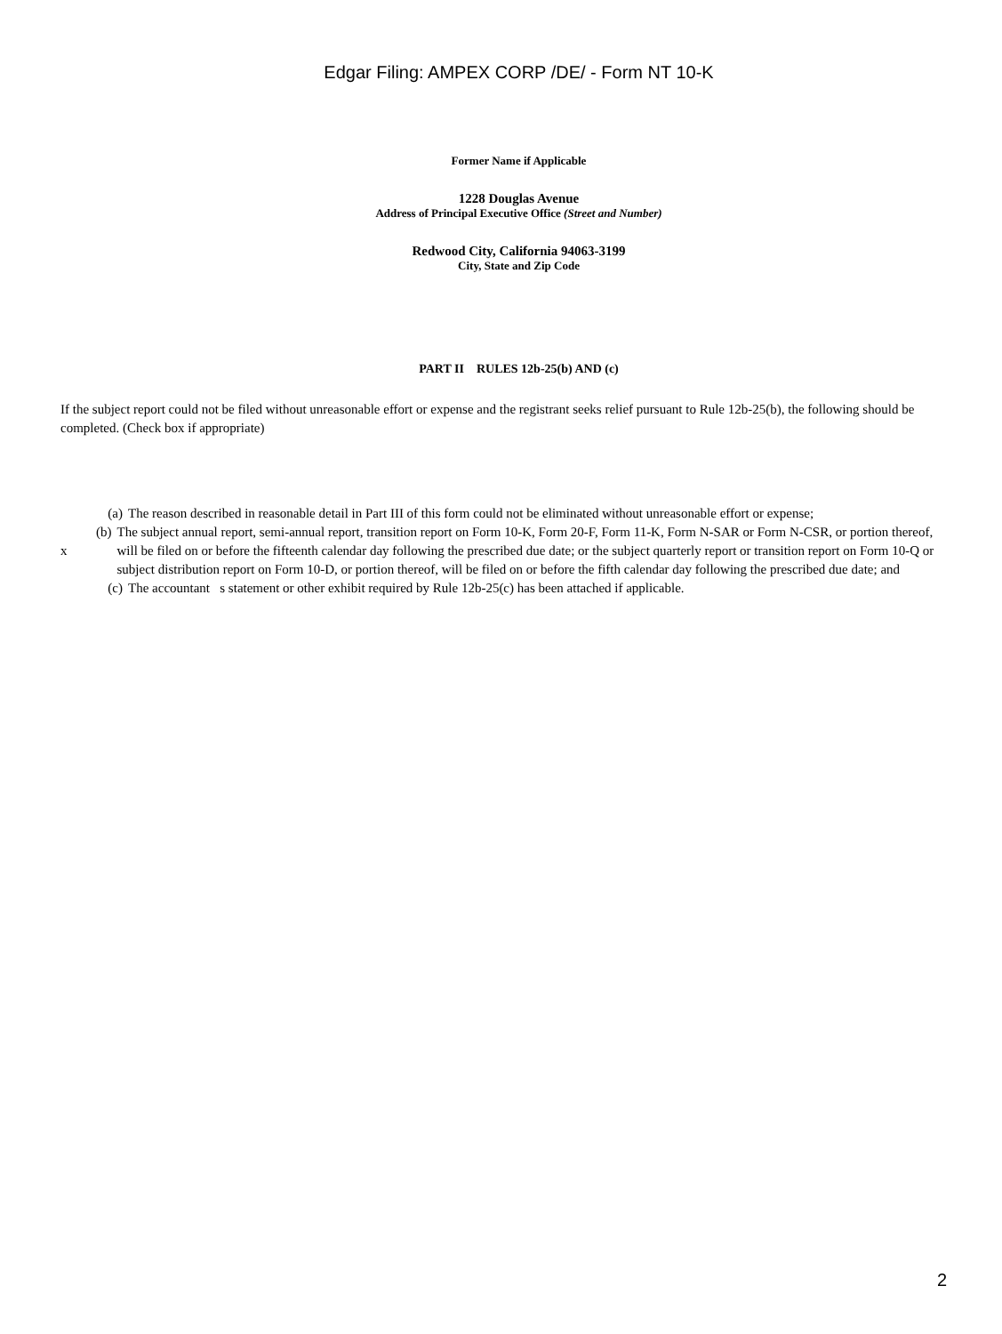Edgar Filing: AMPEX CORP /DE/ - Form NT 10-K
Former Name if Applicable
1228 Douglas Avenue
Address of Principal Executive Office (Street and Number)
Redwood City, California 94063-3199
City, State and Zip Code
PART II RULES 12b-25(b) AND (c)
If the subject report could not be filed without unreasonable effort or expense and the registrant seeks relief pursuant to Rule 12b-25(b), the following should be completed. (Check box if appropriate)
x (a) The reason described in reasonable detail in Part III of this form could not be eliminated without unreasonable effort or expense;
(b) The subject annual report, semi-annual report, transition report on Form 10-K, Form 20-F, Form 11-K, Form N-SAR or Form N-CSR, or portion thereof, will be filed on or before the fifteenth calendar day following the prescribed due date; or the subject quarterly report or transition report on Form 10-Q or subject distribution report on Form 10-D, or portion thereof, will be filed on or before the fifth calendar day following the prescribed due date; and
(c) The accountant s statement or other exhibit required by Rule 12b-25(c) has been attached if applicable.
2